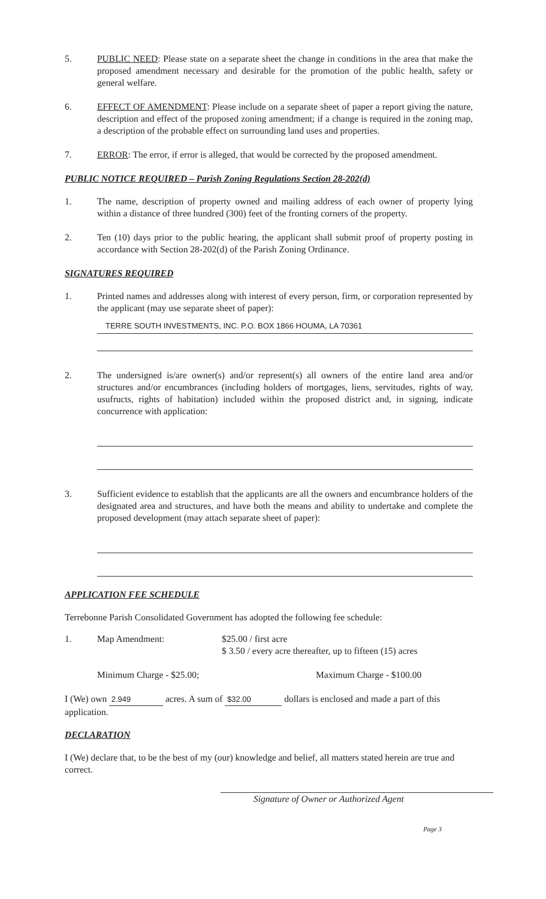5. PUBLIC NEED: Please state on a separate sheet the change in conditions in the area that make the proposed amendment necessary and desirable for the promotion of the public health, safety or general welfare.
6. EFFECT OF AMENDMENT: Please include on a separate sheet of paper a report giving the nature, description and effect of the proposed zoning amendment; if a change is required in the zoning map, a description of the probable effect on surrounding land uses and properties.
7. ERROR: The error, if error is alleged, that would be corrected by the proposed amendment.
PUBLIC NOTICE REQUIRED – Parish Zoning Regulations Section 28-202(d)
1. The name, description of property owned and mailing address of each owner of property lying within a distance of three hundred (300) feet of the fronting corners of the property.
2. Ten (10) days prior to the public hearing, the applicant shall submit proof of property posting in accordance with Section 28-202(d) of the Parish Zoning Ordinance.
SIGNATURES REQUIRED
1. Printed names and addresses along with interest of every person, firm, or corporation represented by the applicant (may use separate sheet of paper):
TERRE SOUTH INVESTMENTS, INC. P.O. BOX 1866 HOUMA, LA 70361
2. The undersigned is/are owner(s) and/or represent(s) all owners of the entire land area and/or structures and/or encumbrances (including holders of mortgages, liens, servitudes, rights of way, usufructs, rights of habitation) included within the proposed district and, in signing, indicate concurrence with application:
3. Sufficient evidence to establish that the applicants are all the owners and encumbrance holders of the designated area and structures, and have both the means and ability to undertake and complete the proposed development (may attach separate sheet of paper):
APPLICATION FEE SCHEDULE
Terrebonne Parish Consolidated Government has adopted the following fee schedule:
1. Map Amendment: $25.00 / first acre
$ 3.50 / every acre thereafter, up to fifteen (15) acres
Minimum Charge - $25.00; Maximum Charge - $100.00
I (We) own 2.949 acres. A sum of $32.00 dollars is enclosed and made a part of this application.
DECLARATION
I (We) declare that, to be the best of my (our) knowledge and belief, all matters stated herein are true and correct.
Signature of Owner or Authorized Agent
Page 3